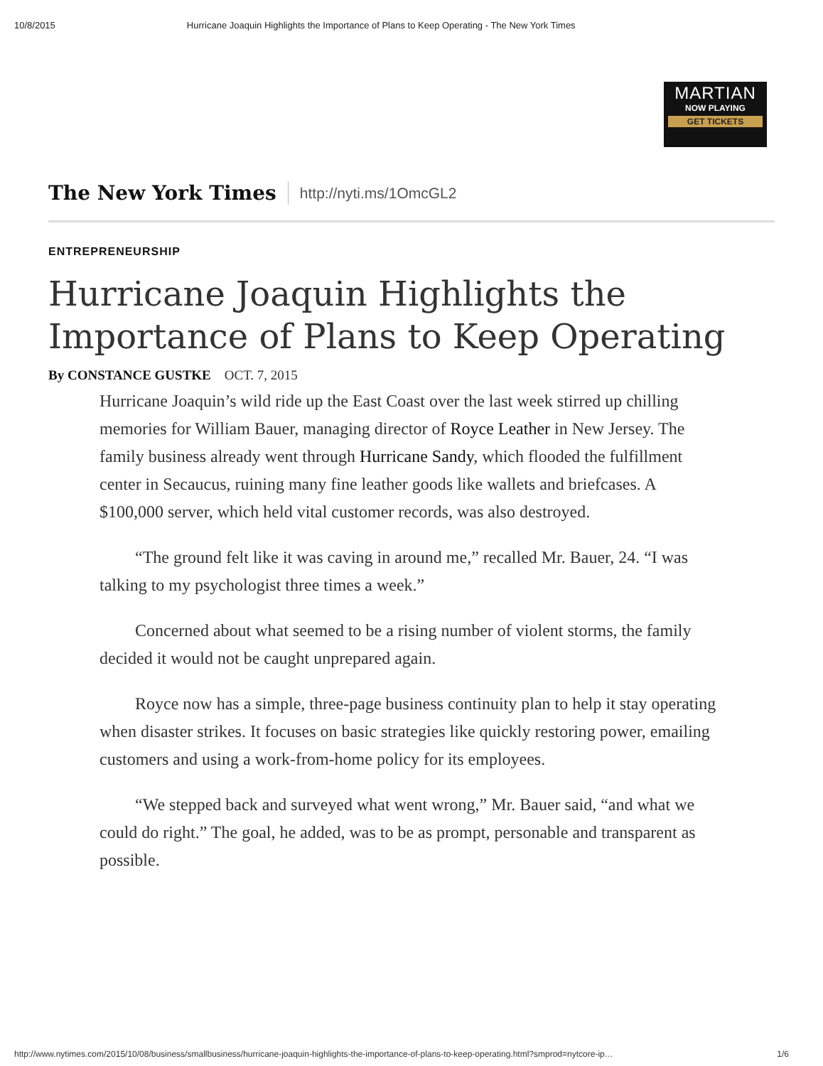10/8/2015 Hurricane Joaquin Highlights the Importance of Plans to Keep Operating - The New York Times
MARTIAN
NOW PLAYING
GET TICKETS
The New York Times http://nyti.ms/1OmcGL2
ENTREPRENEURSHIP
Hurricane Joaquin Highlights the Importance of Plans to Keep Operating
By CONSTANCE GUSTKE OCT. 7, 2015
Hurricane Joaquin’s wild ride up the East Coast over the last week stirred up chilling memories for William Bauer, managing director of Royce Leather in New Jersey. The family business already went through Hurricane Sandy, which flooded the fulfillment center in Secaucus, ruining many fine leather goods like wallets and briefcases. A $100,000 server, which held vital customer records, was also destroyed.
“The ground felt like it was caving in around me,” recalled Mr. Bauer, 24. “I was talking to my psychologist three times a week.”
Concerned about what seemed to be a rising number of violent storms, the family decided it would not be caught unprepared again.
Royce now has a simple, three-page business continuity plan to help it stay operating when disaster strikes. It focuses on basic strategies like quickly restoring power, emailing customers and using a work-from-home policy for its employees.
“We stepped back and surveyed what went wrong,” Mr. Bauer said, “and what we could do right.” The goal, he added, was to be as prompt, personable and transparent as possible.
http://www.nytimes.com/2015/10/08/business/smallbusiness/hurricane-joaquin-highlights-the-importance-of-plans-to-keep-operating.html?smprod=nytcore-ip… 1/6